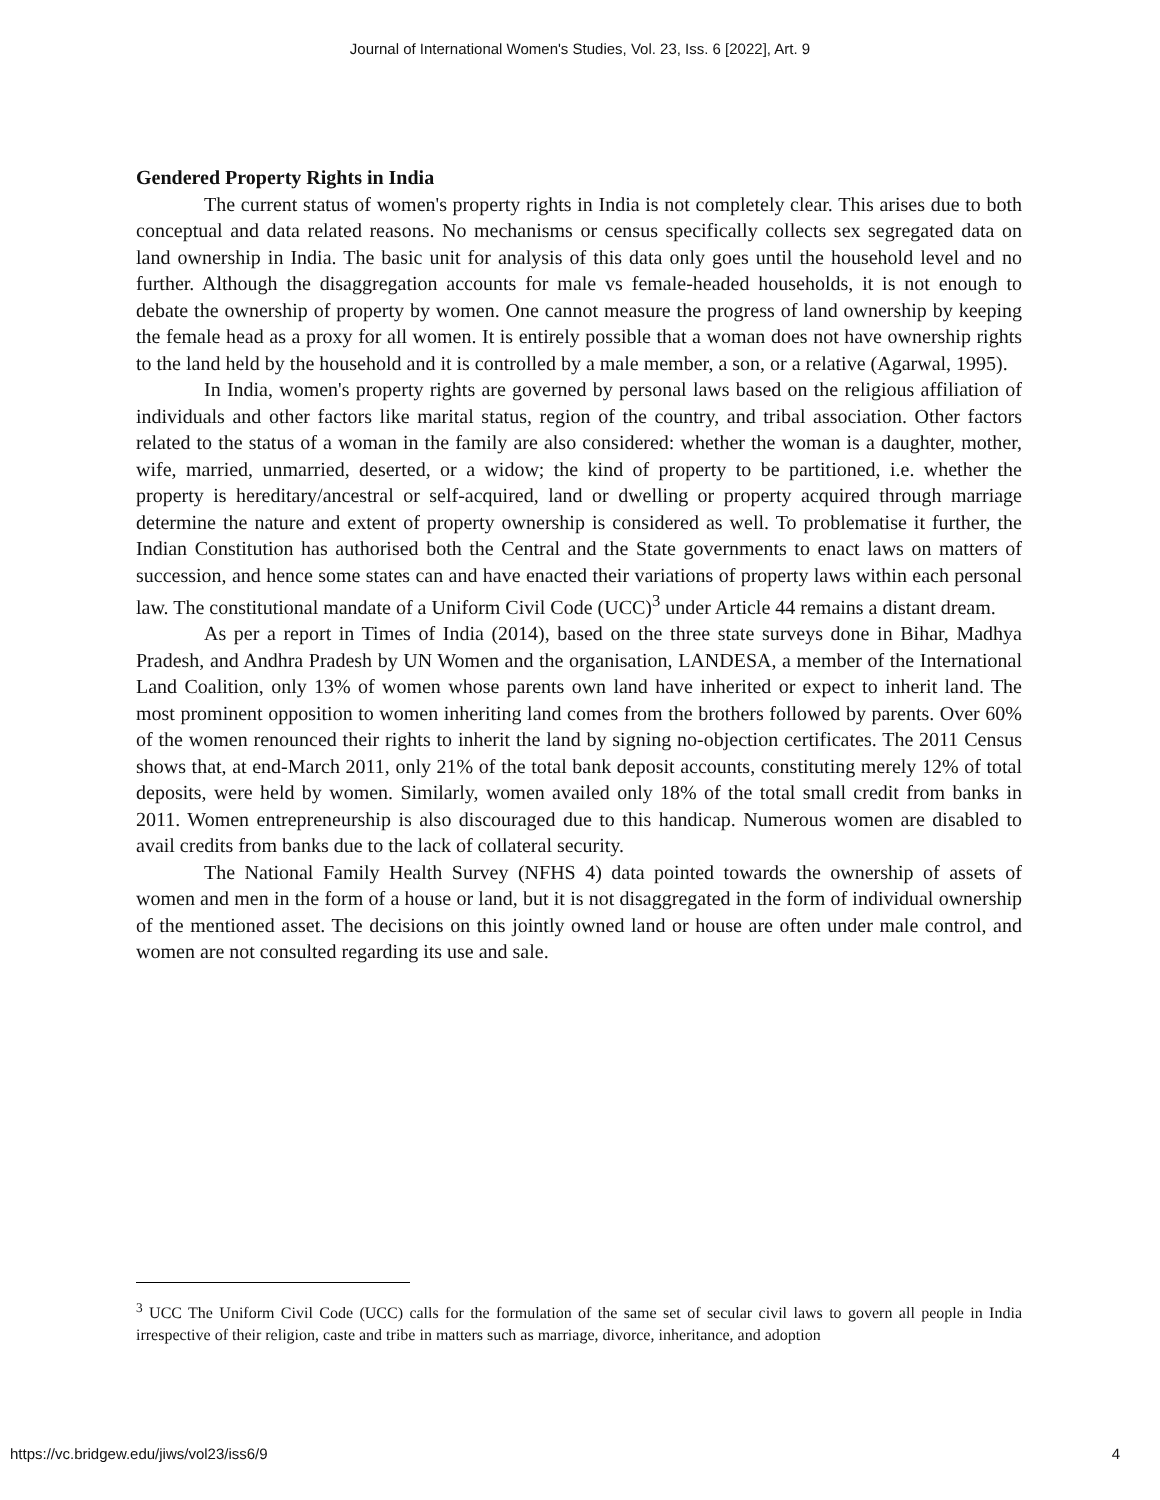Journal of International Women's Studies, Vol. 23, Iss. 6 [2022], Art. 9
Gendered Property Rights in India
The current status of women's property rights in India is not completely clear. This arises due to both conceptual and data related reasons. No mechanisms or census specifically collects sex segregated data on land ownership in India. The basic unit for analysis of this data only goes until the household level and no further. Although the disaggregation accounts for male vs female-headed households, it is not enough to debate the ownership of property by women. One cannot measure the progress of land ownership by keeping the female head as a proxy for all women. It is entirely possible that a woman does not have ownership rights to the land held by the household and it is controlled by a male member, a son, or a relative (Agarwal, 1995).
In India, women's property rights are governed by personal laws based on the religious affiliation of individuals and other factors like marital status, region of the country, and tribal association. Other factors related to the status of a woman in the family are also considered: whether the woman is a daughter, mother, wife, married, unmarried, deserted, or a widow; the kind of property to be partitioned, i.e. whether the property is hereditary/ancestral or self-acquired, land or dwelling or property acquired through marriage determine the nature and extent of property ownership is considered as well. To problematise it further, the Indian Constitution has authorised both the Central and the State governments to enact laws on matters of succession, and hence some states can and have enacted their variations of property laws within each personal law. The constitutional mandate of a Uniform Civil Code (UCC)<sup>3</sup> under Article 44 remains a distant dream.
As per a report in Times of India (2014), based on the three state surveys done in Bihar, Madhya Pradesh, and Andhra Pradesh by UN Women and the organisation, LANDESA, a member of the International Land Coalition, only 13% of women whose parents own land have inherited or expect to inherit land. The most prominent opposition to women inheriting land comes from the brothers followed by parents. Over 60% of the women renounced their rights to inherit the land by signing no-objection certificates. The 2011 Census shows that, at end-March 2011, only 21% of the total bank deposit accounts, constituting merely 12% of total deposits, were held by women. Similarly, women availed only 18% of the total small credit from banks in 2011. Women entrepreneurship is also discouraged due to this handicap. Numerous women are disabled to avail credits from banks due to the lack of collateral security.
The National Family Health Survey (NFHS 4) data pointed towards the ownership of assets of women and men in the form of a house or land, but it is not disaggregated in the form of individual ownership of the mentioned asset. The decisions on this jointly owned land or house are often under male control, and women are not consulted regarding its use and sale.
<sup>3</sup> UCC The Uniform Civil Code (UCC) calls for the formulation of the same set of secular civil laws to govern all people in India irrespective of their religion, caste and tribe in matters such as marriage, divorce, inheritance, and adoption
https://vc.bridgew.edu/jiws/vol23/iss6/9 4